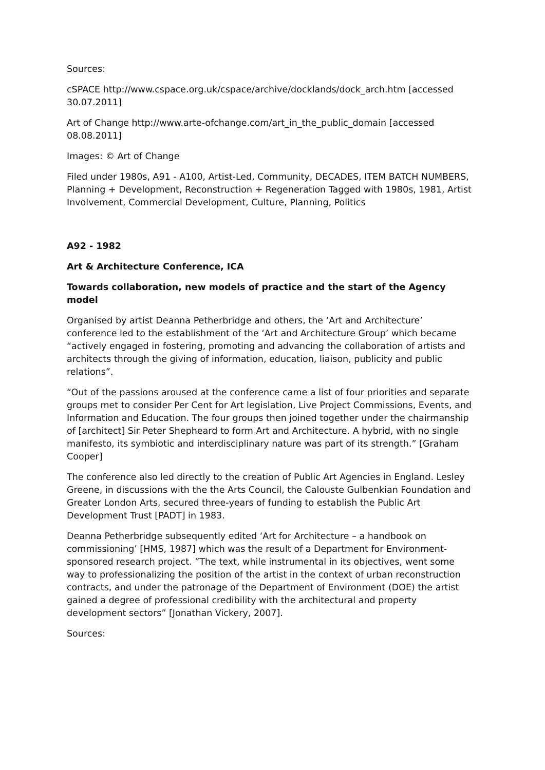Sources:
cSPACE http://www.cspace.org.uk/cspace/archive/docklands/dock_arch.htm [accessed 30.07.2011]
Art of Change http://www.arte-ofchange.com/art_in_the_public_domain [accessed 08.08.2011]
Images: © Art of Change
Filed under 1980s, A91 - A100, Artist-Led, Community, DECADES, ITEM BATCH NUMBERS, Planning + Development, Reconstruction + Regeneration Tagged with 1980s, 1981, Artist Involvement, Commercial Development, Culture, Planning, Politics
A92 - 1982
Art & Architecture Conference, ICA
Towards collaboration, new models of practice and the start of the Agency model
Organised by artist Deanna Petherbridge and others, the ‘Art and Architecture’ conference led to the establishment of the ‘Art and Architecture Group’ which became “actively engaged in fostering, promoting and advancing the collaboration of artists and architects through the giving of information, education, liaison, publicity and public relations”.
“Out of the passions aroused at the conference came a list of four priorities and separate groups met to consider Per Cent for Art legislation, Live Project Commissions, Events, and Information and Education. The four groups then joined together under the chairmanship of [architect] Sir Peter Shepheard to form Art and Architecture. A hybrid, with no single manifesto, its symbiotic and interdisciplinary nature was part of its strength.” [Graham Cooper]
The conference also led directly to the creation of Public Art Agencies in England. Lesley Greene, in discussions with the the Arts Council, the Calouste Gulbenkian Foundation and Greater London Arts, secured three-years of funding to establish the Public Art Development Trust [PADT] in 1983.
Deanna Petherbridge subsequently edited ‘Art for Architecture – a handbook on commissioning’ [HMS, 1987] which was the result of a Department for Environment-sponsored research project. ”The text, while instrumental in its objectives, went some way to professionalizing the position of the artist in the context of urban reconstruction contracts, and under the patronage of the Department of Environment (DOE) the artist gained a degree of professional credibility with the architectural and property development sectors” [Jonathan Vickery, 2007].
Sources: